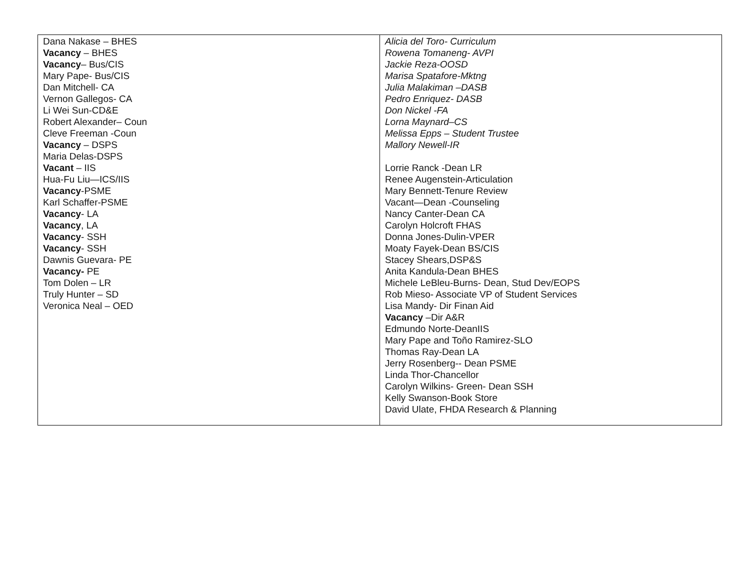| Dana Nakase – BHES Vacancy – BHES Vacancy – Bus/CIS Mary Pape- Bus/CIS Dan Mitchell- CA Vernon Gallegos- CA Li Wei Sun-CD&E Robert Alexander– Coun Cleve Freeman -Coun Vacancy – DSPS Maria Delas-DSPS Vacant – IIS Hua-Fu Liu—ICS/IIS Vacancy -PSME Karl Schaffer-PSME Vacancy - LA Vacancy , LA Vacancy - SSH Vacancy - SSH Dawnis Guevara- PE Vacancy- PE Tom Dolen – LR Truly Hunter – SD Veronica Neal – OED | Alicia del Toro- Curriculum Rowena Tomaneng- AVPI Jackie Reza-OOSD Marisa Spatafore-Mktng Julia Malakiman –DASB Pedro Enriquez- DASB Don Nickel -FA Lorna Maynard–CS Melissa Epps – Student Trustee Mallory Newell-IR Lorrie Ranck -Dean LR Renee Augenstein-Articulation Mary Bennett-Tenure Review Vacant—Dean -Counseling Nancy Canter-Dean CA Carolyn Holcroft FHAS Donna Jones-Dulin-VPER Moaty Fayek-Dean BS/CIS Stacey Shears,DSP&S Anita Kandula-Dean BHES Michele LeBleu-Burns- Dean, Stud Dev/EOPS Rob Mieso- Associate VP of Student Services Lisa Mandy- Dir Finan Aid Vacancy –Dir A&R Edmundo Norte-DeanIIS Mary Pape and Toño Ramirez-SLO Thomas Ray-Dean LA Jerry Rosenberg-- Dean PSME Linda Thor-Chancellor Carolyn Wilkins- Green- Dean SSH Kelly Swanson-Book Store David Ulate, FHDA Research & Planning |